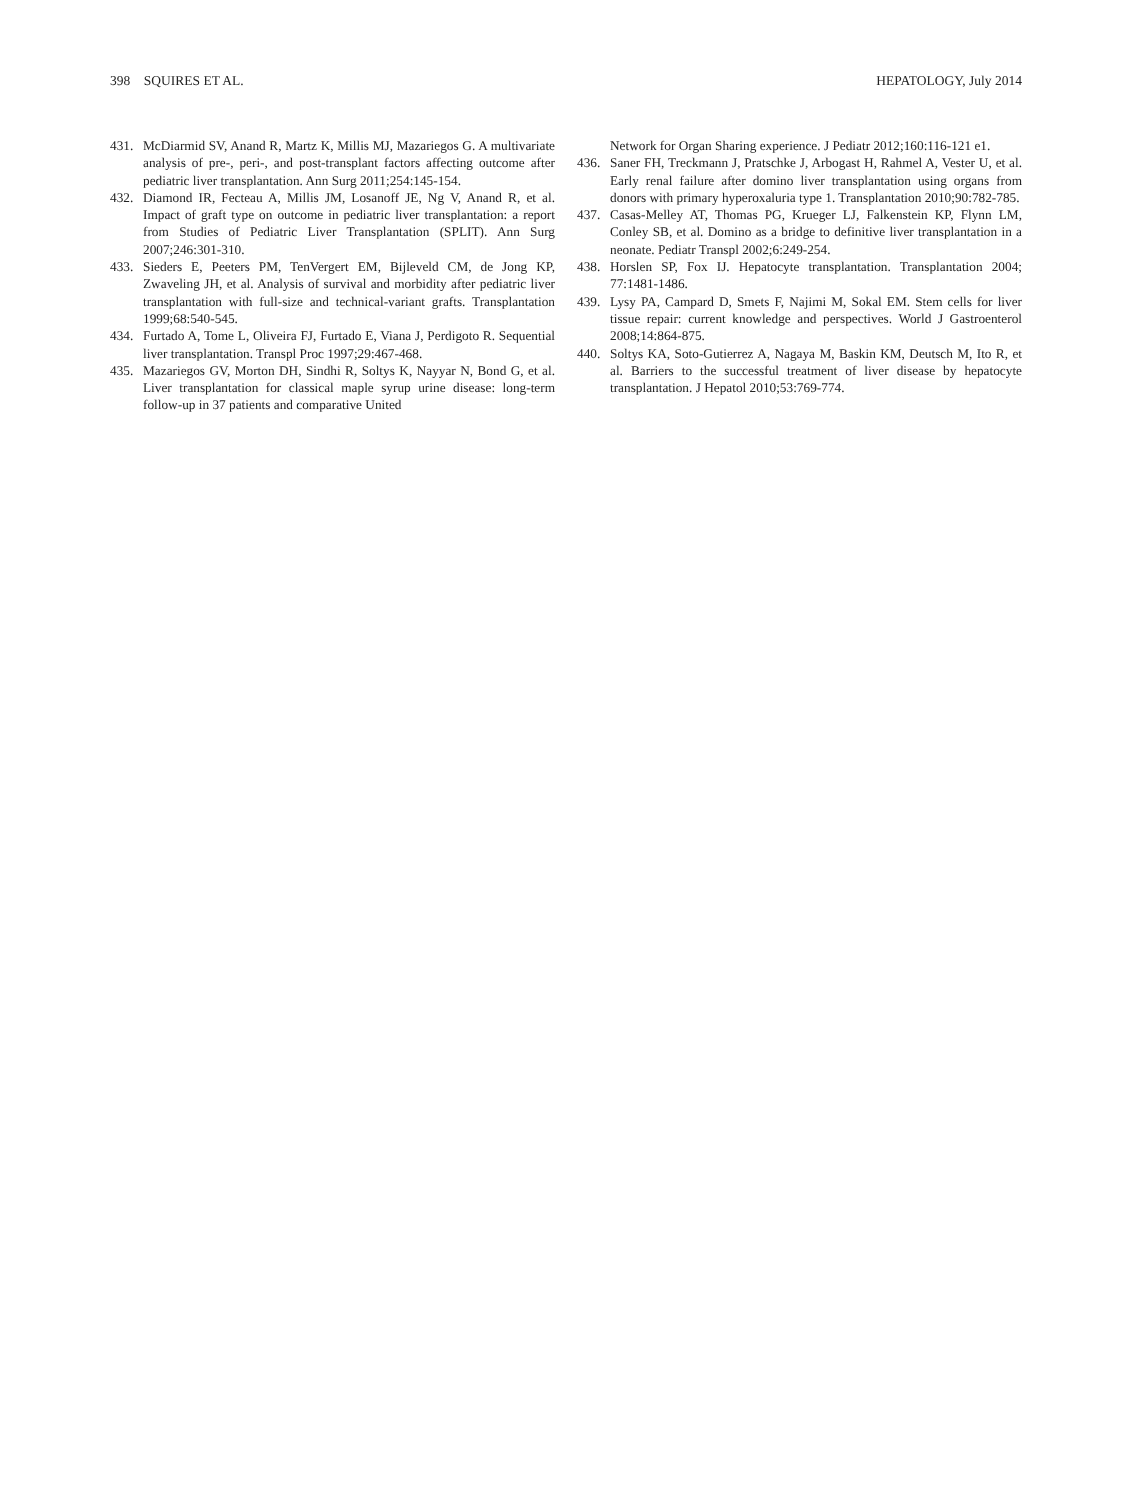398 SQUIRES ET AL. HEPATOLOGY, July 2014
431. McDiarmid SV, Anand R, Martz K, Millis MJ, Mazariegos G. A multivariate analysis of pre-, peri-, and post-transplant factors affecting outcome after pediatric liver transplantation. Ann Surg 2011;254:145-154.
432. Diamond IR, Fecteau A, Millis JM, Losanoff JE, Ng V, Anand R, et al. Impact of graft type on outcome in pediatric liver transplantation: a report from Studies of Pediatric Liver Transplantation (SPLIT). Ann Surg 2007;246:301-310.
433. Sieders E, Peeters PM, TenVergert EM, Bijleveld CM, de Jong KP, Zwaveling JH, et al. Analysis of survival and morbidity after pediatric liver transplantation with full-size and technical-variant grafts. Transplantation 1999;68:540-545.
434. Furtado A, Tome L, Oliveira FJ, Furtado E, Viana J, Perdigoto R. Sequential liver transplantation. Transpl Proc 1997;29:467-468.
435. Mazariegos GV, Morton DH, Sindhi R, Soltys K, Nayyar N, Bond G, et al. Liver transplantation for classical maple syrup urine disease: long-term follow-up in 37 patients and comparative United
Network for Organ Sharing experience. J Pediatr 2012;160:116-121 e1.
436. Saner FH, Treckmann J, Pratschke J, Arbogast H, Rahmel A, Vester U, et al. Early renal failure after domino liver transplantation using organs from donors with primary hyperoxaluria type 1. Transplantation 2010;90:782-785.
437. Casas-Melley AT, Thomas PG, Krueger LJ, Falkenstein KP, Flynn LM, Conley SB, et al. Domino as a bridge to definitive liver transplantation in a neonate. Pediatr Transpl 2002;6:249-254.
438. Horslen SP, Fox IJ. Hepatocyte transplantation. Transplantation 2004; 77:1481-1486.
439. Lysy PA, Campard D, Smets F, Najimi M, Sokal EM. Stem cells for liver tissue repair: current knowledge and perspectives. World J Gastroenterol 2008;14:864-875.
440. Soltys KA, Soto-Gutierrez A, Nagaya M, Baskin KM, Deutsch M, Ito R, et al. Barriers to the successful treatment of liver disease by hepatocyte transplantation. J Hepatol 2010;53:769-774.